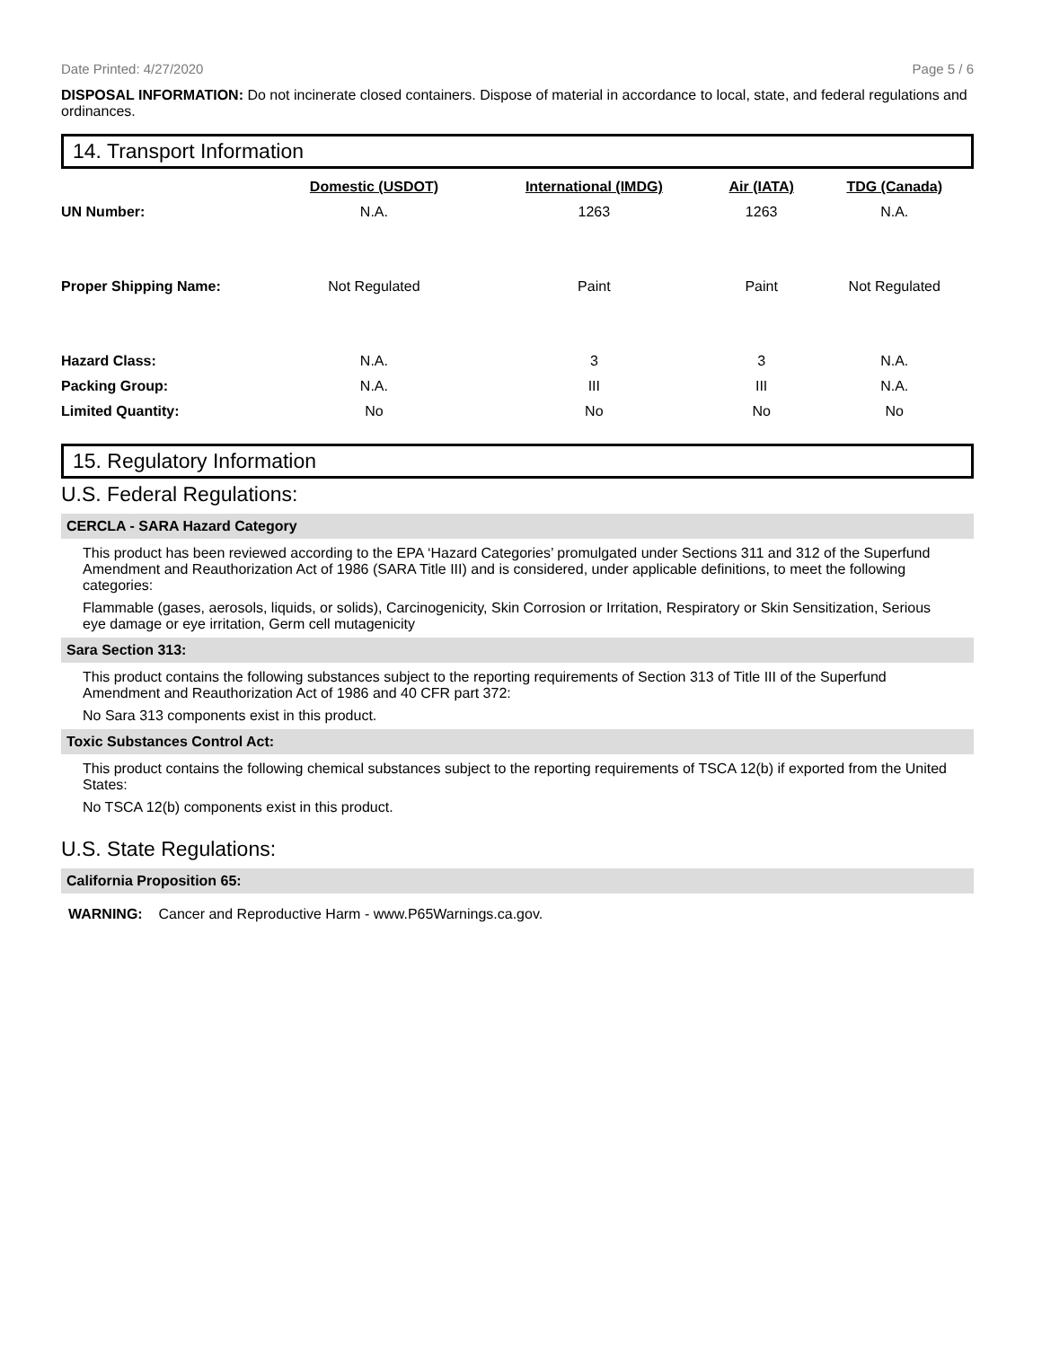Date Printed: 4/27/2020 Page 5 / 6
DISPOSAL INFORMATION: Do not incinerate closed containers. Dispose of material in accordance to local, state, and federal regulations and ordinances.
14. Transport Information
| | Domestic (USDOT) | International (IMDG) | Air (IATA) | TDG (Canada) |
| UN Number: | N.A. | 1263 | 1263 | N.A. |
| Proper Shipping Name: | Not Regulated | Paint | Paint | Not Regulated |
| Hazard Class: | N.A. | 3 | 3 | N.A. |
| Packing Group: | N.A. | III | III | N.A. |
| Limited Quantity: | No | No | No | No |
15. Regulatory Information
U.S. Federal Regulations:
CERCLA - SARA Hazard Category
This product has been reviewed according to the EPA ‘Hazard Categories’ promulgated under Sections 311 and 312 of the Superfund Amendment and Reauthorization Act of 1986 (SARA Title III) and is considered, under applicable definitions, to meet the following categories:
Flammable (gases, aerosols, liquids, or solids), Carcinogenicity, Skin Corrosion or Irritation, Respiratory or Skin Sensitization, Serious eye damage or eye irritation, Germ cell mutagenicity
Sara Section 313:
This product contains the following substances subject to the reporting requirements of Section 313 of Title III of the Superfund Amendment and Reauthorization Act of 1986 and 40 CFR part 372:
No Sara 313 components exist in this product.
Toxic Substances Control Act:
This product contains the following chemical substances subject to the reporting requirements of TSCA 12(b) if exported from the United States:
No TSCA 12(b) components exist in this product.
U.S. State Regulations:
California Proposition 65:
WARNING: Cancer and Reproductive Harm - www.P65Warnings.ca.gov.